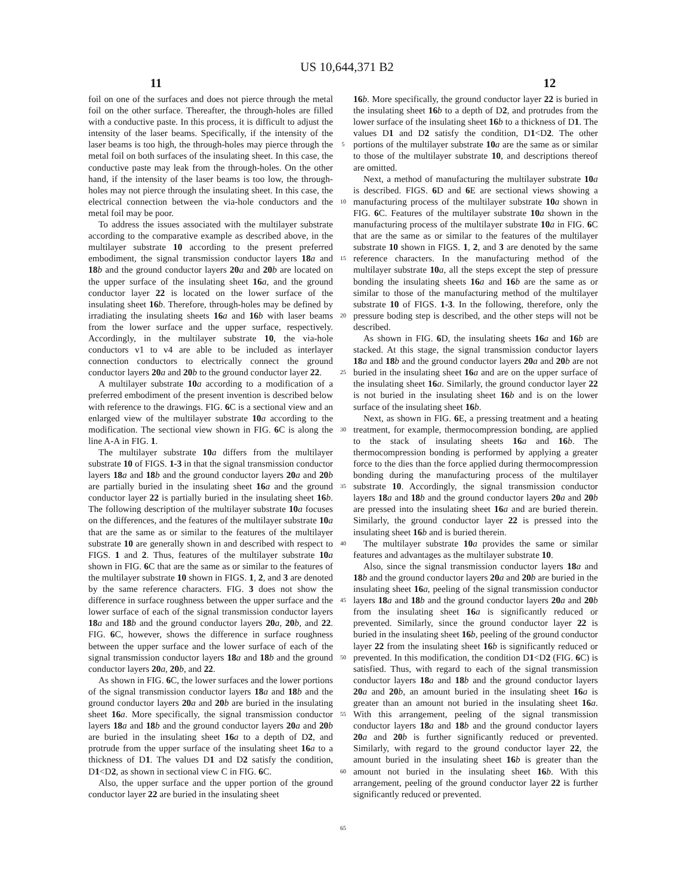US 10,644,371 B2
11 12
foil on one of the surfaces and does not pierce through the metal foil on the other surface. Thereafter, the through-holes are filled with a conductive paste. In this process, it is difficult to adjust the intensity of the laser beams. Specifically, if the intensity of the laser beams is too high, the through-holes may pierce through the metal foil on both surfaces of the insulating sheet. In this case, the conductive paste may leak from the through-holes. On the other hand, if the intensity of the laser beams is too low, the through-holes may not pierce through the insulating sheet. In this case, the electrical connection between the via-hole conductors and the metal foil may be poor.
To address the issues associated with the multilayer substrate according to the comparative example as described above, in the multilayer substrate 10 according to the present preferred embodiment, the signal transmission conductor layers 18 a and 18 b and the ground conductor layers 20 a and 20 b are located on the upper surface of the insulating sheet 16 a, and the ground conductor layer 22 is located on the lower surface of the insulating sheet 16 b. Therefore, through-holes may be defined by irradiating the insulating sheets 16 a and 16 b with laser beams from the lower surface and the upper surface, respectively. Accordingly, in the multilayer substrate 10, the via-hole conductors v1 to v4 are able to be included as interlayer connection conductors to electrically connect the ground conductor layers 20 a and 20 b to the ground conductor layer 22.
A multilayer substrate 10 a according to a modification of a preferred embodiment of the present invention is described below with reference to the drawings. FIG. 6 C is a sectional view and an enlarged view of the multilayer substrate 10 a according to the modification. The sectional view shown in FIG. 6 C is along the line A-A in FIG. 1.
The multilayer substrate 10 a differs from the multilayer substrate 10 of FIGS. 1-3 in that the signal transmission conductor layers 18 a and 18 b and the ground conductor layers 20 a and 20 b are partially buried in the insulating sheet 16 a and the ground conductor layer 22 is partially buried in the insulating sheet 16 b. The following description of the multilayer substrate 10 a focuses on the differences, and the features of the multilayer substrate 10 a that are the same as or similar to the features of the multilayer substrate 10 are generally shown in and described with respect to FIGS. 1 and 2. Thus, features of the multilayer substrate 10 a shown in FIG. 6 C that are the same as or similar to the features of the multilayer substrate 10 shown in FIGS. 1, 2, and 3 are denoted by the same reference characters. FIG. 3 does not show the difference in surface roughness between the upper surface and the lower surface of each of the signal transmission conductor layers 18 a and 18 b and the ground conductor layers 20 a, 20 b, and 22. FIG. 6 C, however, shows the difference in surface roughness between the upper surface and the lower surface of each of the signal transmission conductor layers 18 a and 18 b and the ground conductor layers 20 a, 20 b, and 22.
As shown in FIG. 6 C, the lower surfaces and the lower portions of the signal transmission conductor layers 18 a and 18 b and the ground conductor layers 20 a and 20 b are buried in the insulating sheet 16 a. More specifically, the signal transmission conductor layers 18 a and 18 b and the ground conductor layers 20 a and 20 b are buried in the insulating sheet 16 a to a depth of D2, and protrude from the upper surface of the insulating sheet 16 a to a thickness of D1. The values D1 and D2 satisfy the condition, D1<D2, as shown in sectional view C in FIG. 6 C.
Also, the upper surface and the upper portion of the ground conductor layer 22 are buried in the insulating sheet
5
10
15
20
25
30
35
40
45
50
55
60
65
16 b. More specifically, the ground conductor layer 22 is buried in the insulating sheet 16 b to a depth of D2, and protrudes from the lower surface of the insulating sheet 16 b to a thickness of D1. The values D1 and D2 satisfy the condition, D1<D2. The other portions of the multilayer substrate 10 a are the same as or similar to those of the multilayer substrate 10, and descriptions thereof are omitted.
Next, a method of manufacturing the multilayer substrate 10 a is described. FIGS. 6 D and 6 E are sectional views showing a manufacturing process of the multilayer substrate 10 a shown in FIG. 6 C. Features of the multilayer substrate 10 a shown in the manufacturing process of the multilayer substrate 10 a in FIG. 6 C that are the same as or similar to the features of the multilayer substrate 10 shown in FIGS. 1, 2, and 3 are denoted by the same reference characters. In the manufacturing method of the multilayer substrate 10 a, all the steps except the step of pressure bonding the insulating sheets 16 a and 16 b are the same as or similar to those of the manufacturing method of the multilayer substrate 10 of FIGS. 1-3. In the following, therefore, only the pressure boding step is described, and the other steps will not be described.
As shown in FIG. 6 D, the insulating sheets 16 a and 16 b are stacked. At this stage, the signal transmission conductor layers 18 a and 18 b and the ground conductor layers 20 a and 20 b are not buried in the insulating sheet 16 a and are on the upper surface of the insulating sheet 16 a. Similarly, the ground conductor layer 22 is not buried in the insulating sheet 16 b and is on the lower surface of the insulating sheet 16 b.
Next, as shown in FIG. 6 E, a pressing treatment and a heating treatment, for example, thermocompression bonding, are applied to the stack of insulating sheets 16 a and 16 b. The thermocompression bonding is performed by applying a greater force to the dies than the force applied during thermocompression bonding during the manufacturing process of the multilayer substrate 10. Accordingly, the signal transmission conductor layers 18 a and 18 b and the ground conductor layers 20 a and 20 b are pressed into the insulating sheet 16 a and are buried therein. Similarly, the ground conductor layer 22 is pressed into the insulating sheet 16 b and is buried therein.
The multilayer substrate 10 a provides the same or similar features and advantages as the multilayer substrate 10.
Also, since the signal transmission conductor layers 18 a and 18 b and the ground conductor layers 20 a and 20 b are buried in the insulating sheet 16 a, peeling of the signal transmission conductor layers 18 a and 18 b and the ground conductor layers 20 a and 20 b from the insulating sheet 16 a is significantly reduced or prevented. Similarly, since the ground conductor layer 22 is buried in the insulating sheet 16 b, peeling of the ground conductor layer 22 from the insulating sheet 16 b is significantly reduced or prevented. In this modification, the condition D1<D2 (FIG. 6 C) is satisfied. Thus, with regard to each of the signal transmission conductor layers 18 a and 18 b and the ground conductor layers 20 a and 20 b, an amount buried in the insulating sheet 16 a is greater than an amount not buried in the insulating sheet 16 a. With this arrangement, peeling of the signal transmission conductor layers 18 a and 18 b and the ground conductor layers 20 a and 20 b is further significantly reduced or prevented. Similarly, with regard to the ground conductor layer 22, the amount buried in the insulating sheet 16 b is greater than the amount not buried in the insulating sheet 16 b. With this arrangement, peeling of the ground conductor layer 22 is further significantly reduced or prevented.